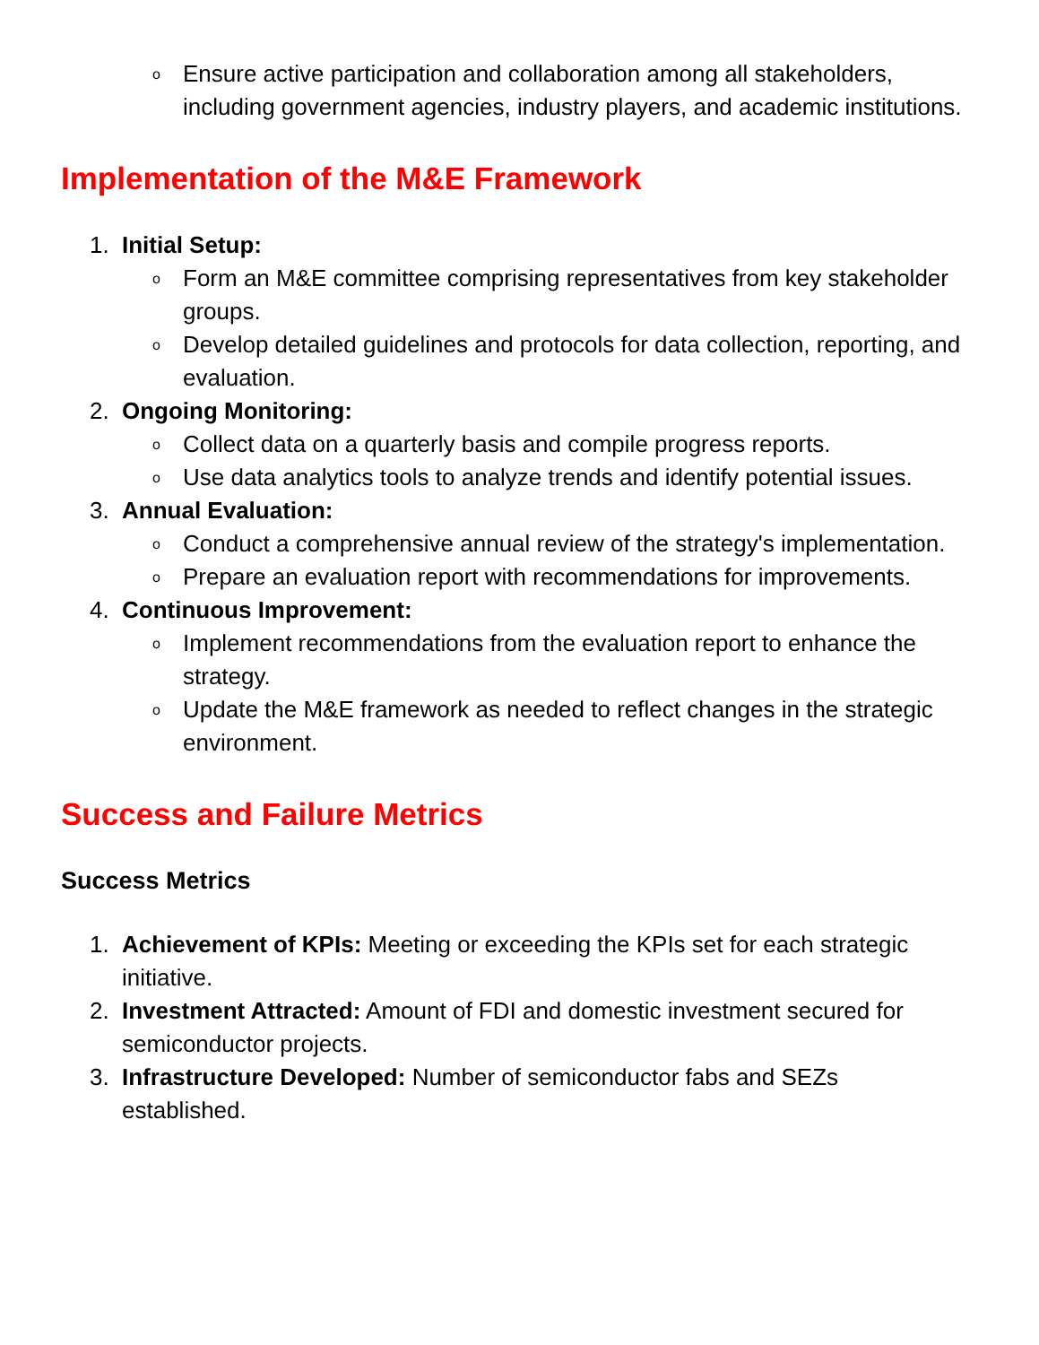o
Ensure active participation and collaboration among all stakeholders, including government agencies, industry players, and academic institutions.
Implementation of the M&E Framework
1. Initial Setup:
o
Form an M&E committee comprising representatives from key stakeholder groups.
o
Develop detailed guidelines and protocols for data collection, reporting, and evaluation.
2. Ongoing Monitoring:
o
Collect data on a quarterly basis and compile progress reports.
o
Use data analytics tools to analyze trends and identify potential issues.
3. Annual Evaluation:
o
Conduct a comprehensive annual review of the strategy's implementation.
o
Prepare an evaluation report with recommendations for improvements.
4. Continuous Improvement:
o
Implement recommendations from the evaluation report to enhance the strategy.
o
Update the M&E framework as needed to reflect changes in the strategic environment.
Success and Failure Metrics
Success Metrics
1. Achievement of KPIs: Meeting or exceeding the KPIs set for each strategic initiative.
2. Investment Attracted: Amount of FDI and domestic investment secured for semiconductor projects.
3. Infrastructure Developed: Number of semiconductor fabs and SEZs established.